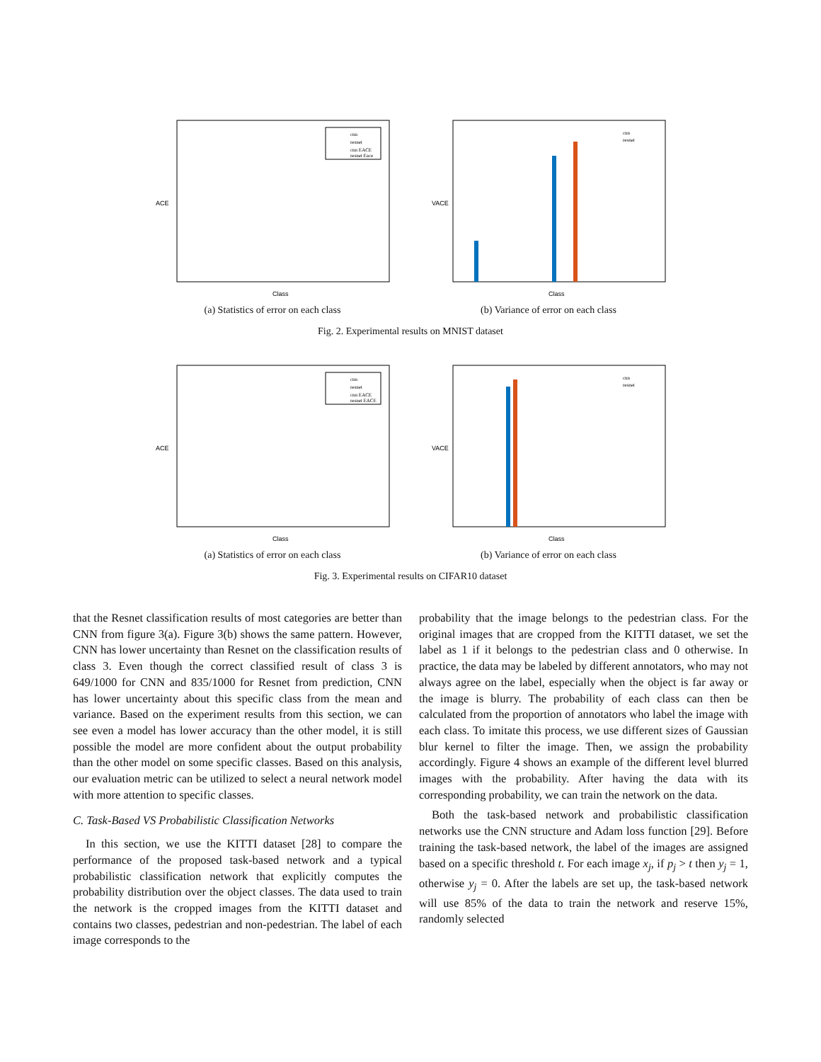ACE
Class
cnn
resnet
cnn EACE
resnet Eace
(a) Statistics of error on each class
VACE
Class
cnn
resnet
(b) Variance of error on each class
Fig. 2. Experimental results on MNIST dataset
ACE
Class
cnn
resnet
cnn EACE
resnet EACE
(a) Statistics of error on each class
VACE
Class
cnn
resnet
(b) Variance of error on each class
Fig. 3. Experimental results on CIFAR10 dataset
that the Resnet classification results of most categories are better than CNN from figure 3(a). Figure 3(b) shows the same pattern. However, CNN has lower uncertainty than Resnet on the classification results of class 3. Even though the correct classified result of class 3 is 649/1000 for CNN and 835/1000 for Resnet from prediction, CNN has lower uncertainty about this specific class from the mean and variance. Based on the experiment results from this section, we can see even a model has lower accuracy than the other model, it is still possible the model are more confident about the output probability than the other model on some specific classes. Based on this analysis, our evaluation metric can be utilized to select a neural network model with more attention to specific classes.
C. Task-Based VS Probabilistic Classification Networks
In this section, we use the KITTI dataset [28] to compare the performance of the proposed task-based network and a typical probabilistic classification network that explicitly computes the probability distribution over the object classes. The data used to train the network is the cropped images from the KITTI dataset and contains two classes, pedestrian and non-pedestrian. The label of each image corresponds to the
probability that the image belongs to the pedestrian class. For the original images that are cropped from the KITTI dataset, we set the label as 1 if it belongs to the pedestrian class and 0 otherwise. In practice, the data may be labeled by different annotators, who may not always agree on the label, especially when the object is far away or the image is blurry. The probability of each class can then be calculated from the proportion of annotators who label the image with each class. To imitate this process, we use different sizes of Gaussian blur kernel to filter the image. Then, we assign the probability accordingly. Figure 4 shows an example of the different level blurred images with the probability. After having the data with its corresponding probability, we can train the network on the data.
Both the task-based network and probabilistic classification networks use the CNN structure and Adam loss function [29]. Before training the task-based network, the label of the images are assigned based on a specific threshold t. For each image x<sub>j</sub>, if p<sub>j</sub> > t then y<sub>j</sub> = 1, otherwise y<sub>j</sub> = 0. After the labels are set up, the task-based network will use 85% of the data to train the network and reserve 15%, randomly selected